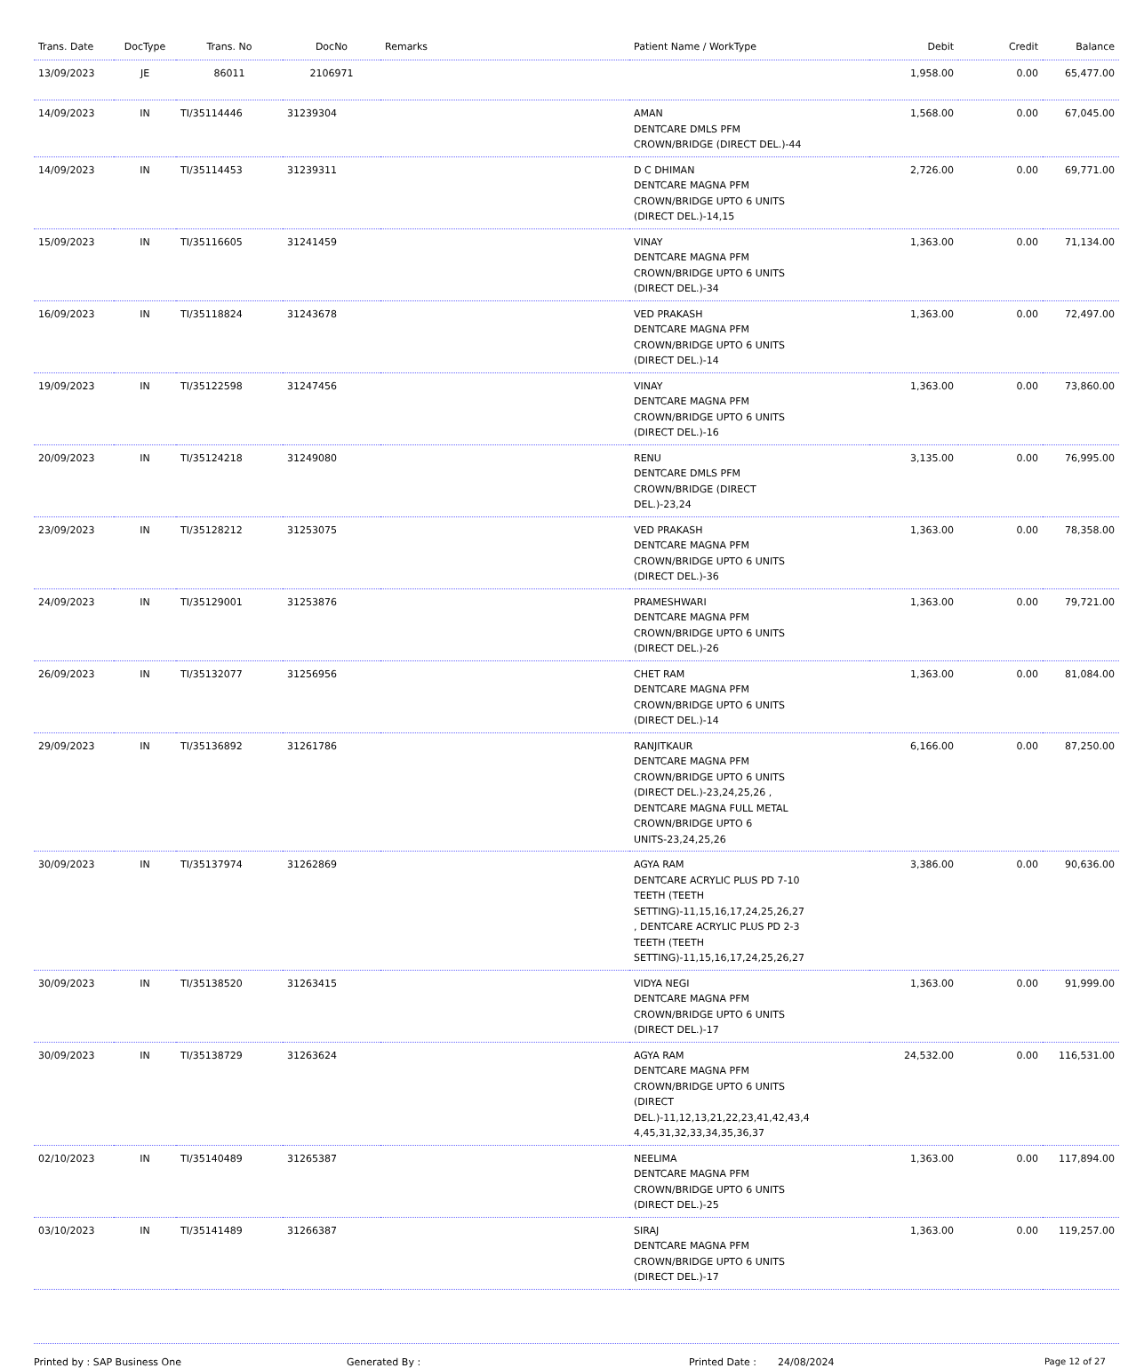| Trans. Date | DocType | Trans. No | DocNo | Remarks | Patient Name / WorkType | Debit | Credit | Balance |
| --- | --- | --- | --- | --- | --- | --- | --- | --- |
| 13/09/2023 | JE | 86011 | 2106971 | | | 1,958.00 | 0.00 | 65,477.00 |
| 14/09/2023 | IN | TI/35114446 | 31239304 | | AMAN DENTCARE DMLS PFM CROWN/BRIDGE (DIRECT DEL.)-44 | 1,568.00 | 0.00 | 67,045.00 |
| 14/09/2023 | IN | TI/35114453 | 31239311 | | D C DHIMAN DENTCARE MAGNA PFM CROWN/BRIDGE UPTO 6 UNITS (DIRECT DEL.)-14,15 | 2,726.00 | 0.00 | 69,771.00 |
| 15/09/2023 | IN | TI/35116605 | 31241459 | | VINAY DENTCARE MAGNA PFM CROWN/BRIDGE UPTO 6 UNITS (DIRECT DEL.)-34 | 1,363.00 | 0.00 | 71,134.00 |
| 16/09/2023 | IN | TI/35118824 | 31243678 | | VED PRAKASH DENTCARE MAGNA PFM CROWN/BRIDGE UPTO 6 UNITS (DIRECT DEL.)-14 | 1,363.00 | 0.00 | 72,497.00 |
| 19/09/2023 | IN | TI/35122598 | 31247456 | | VINAY DENTCARE MAGNA PFM CROWN/BRIDGE UPTO 6 UNITS (DIRECT DEL.)-16 | 1,363.00 | 0.00 | 73,860.00 |
| 20/09/2023 | IN | TI/35124218 | 31249080 | | RENU DENTCARE DMLS PFM CROWN/BRIDGE (DIRECT DEL.)-23,24 | 3,135.00 | 0.00 | 76,995.00 |
| 23/09/2023 | IN | TI/35128212 | 31253075 | | VED PRAKASH DENTCARE MAGNA PFM CROWN/BRIDGE UPTO 6 UNITS (DIRECT DEL.)-36 | 1,363.00 | 0.00 | 78,358.00 |
| 24/09/2023 | IN | TI/35129001 | 31253876 | | PRAMESHWARI DENTCARE MAGNA PFM CROWN/BRIDGE UPTO 6 UNITS (DIRECT DEL.)-26 | 1,363.00 | 0.00 | 79,721.00 |
| 26/09/2023 | IN | TI/35132077 | 31256956 | | CHET RAM DENTCARE MAGNA PFM CROWN/BRIDGE UPTO 6 UNITS (DIRECT DEL.)-14 | 1,363.00 | 0.00 | 81,084.00 |
| 29/09/2023 | IN | TI/35136892 | 31261786 | | RANJITKAUR DENTCARE MAGNA PFM CROWN/BRIDGE UPTO 6 UNITS (DIRECT DEL.)-23,24,25,26 , DENTCARE MAGNA FULL METAL CROWN/BRIDGE UPTO 6 UNITS-23,24,25,26 | 6,166.00 | 0.00 | 87,250.00 |
| 30/09/2023 | IN | TI/35137974 | 31262869 | | AGYA RAM DENTCARE ACRYLIC PLUS PD 7-10 TEETH (TEETH SETTING)-11,15,16,17,24,25,26,27 , DENTCARE ACRYLIC PLUS PD 2-3 TEETH (TEETH SETTING)-11,15,16,17,24,25,26,27 | 3,386.00 | 0.00 | 90,636.00 |
| 30/09/2023 | IN | TI/35138520 | 31263415 | | VIDYA NEGI DENTCARE MAGNA PFM CROWN/BRIDGE UPTO 6 UNITS (DIRECT DEL.)-17 | 1,363.00 | 0.00 | 91,999.00 |
| 30/09/2023 | IN | TI/35138729 | 31263624 | | AGYA RAM DENTCARE MAGNA PFM CROWN/BRIDGE UPTO 6 UNITS (DIRECT DEL.)-11,12,13,21,22,23,41,42,43,4 4,45,31,32,33,34,35,36,37 | 24,532.00 | 0.00 | 116,531.00 |
| 02/10/2023 | IN | TI/35140489 | 31265387 | | NEELIMA DENTCARE MAGNA PFM CROWN/BRIDGE UPTO 6 UNITS (DIRECT DEL.)-25 | 1,363.00 | 0.00 | 117,894.00 |
| 03/10/2023 | IN | TI/35141489 | 31266387 | | SIRAJ DENTCARE MAGNA PFM CROWN/BRIDGE UPTO 6 UNITS (DIRECT DEL.)-17 | 1,363.00 | 0.00 | 119,257.00 |
Printed by : SAP Business One Generated By : Printed Date : 24/08/2024 Page 12 of 27